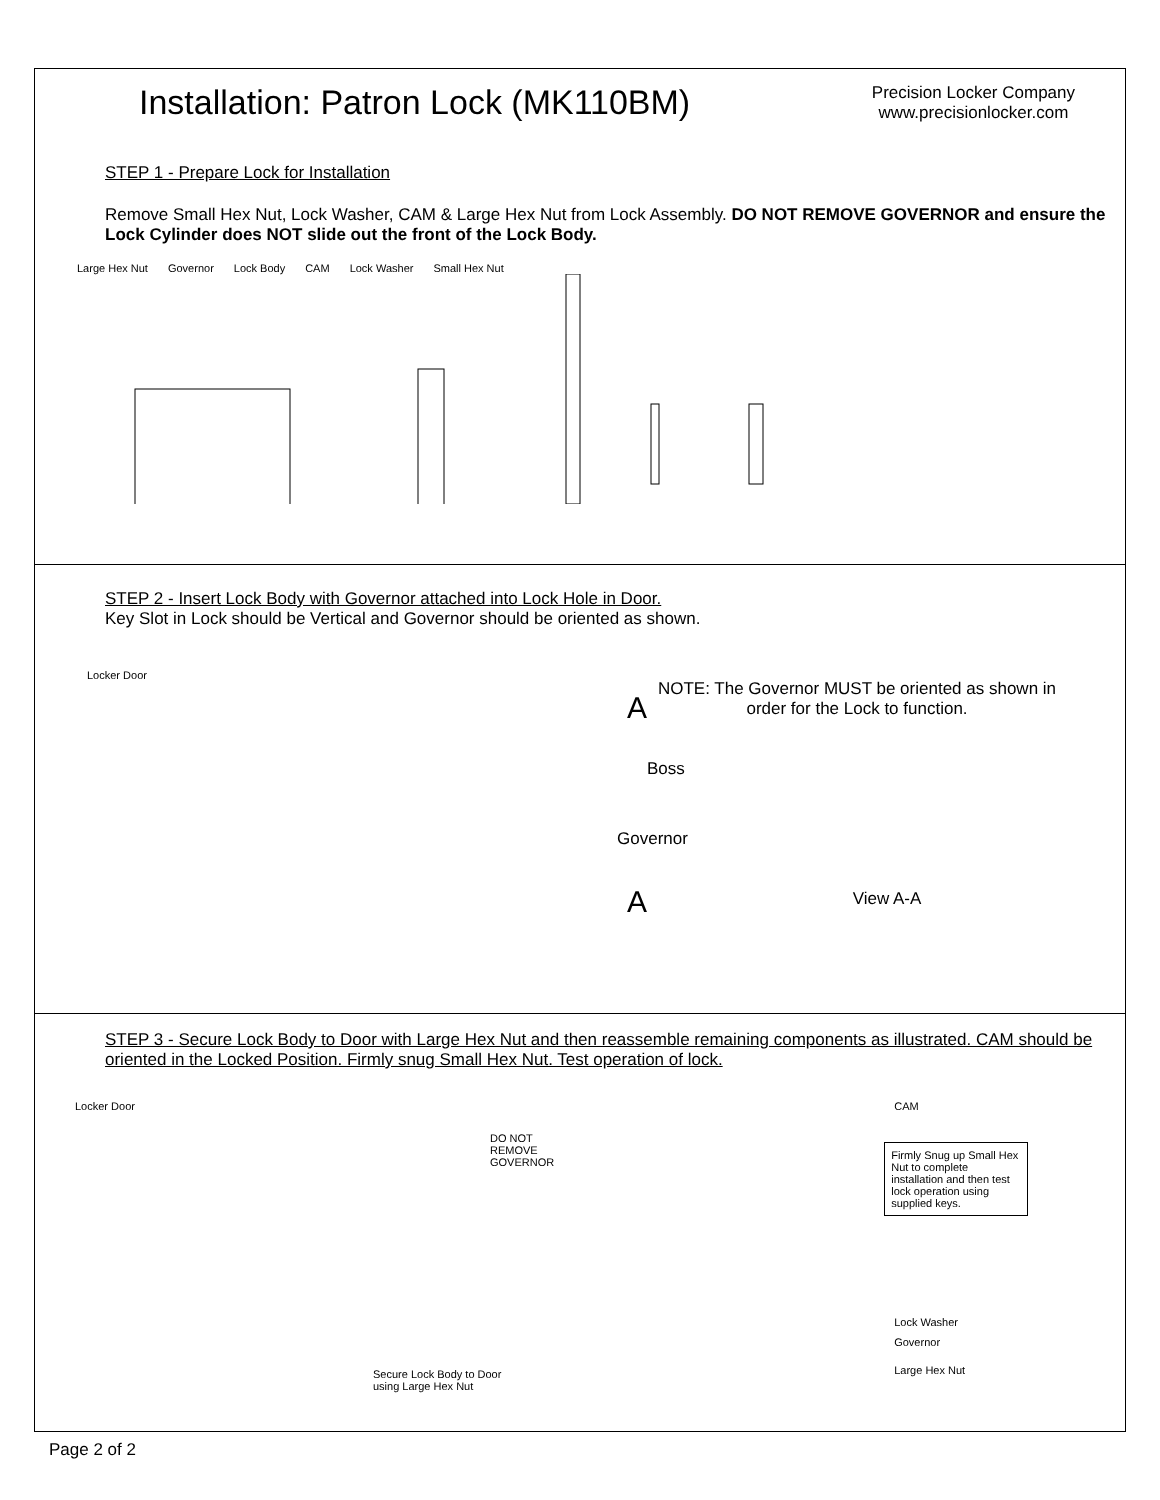Installation: Patron Lock (MK110BM)
Precision Locker Company
www.precisionlocker.com
STEP 1 - Prepare Lock for Installation
Remove Small Hex Nut, Lock Washer, CAM & Large Hex Nut from Lock Assembly. DO NOT REMOVE GOVERNOR and ensure the Lock Cylinder does NOT slide out the front of the Lock Body.
Large Hex Nut Governor Lock Body CAM Lock Washer Small Hex Nut
STEP 2 - Insert Lock Body with Governor attached into Lock Hole in Door.
Key Slot in Lock should be Vertical and Governor should be oriented as shown.
Locker Door
A
A
NOTE: The Governor MUST be oriented as shown in order for the Lock to function.
Boss
Governor
View A-A
STEP 3 - Secure Lock Body to Door with Large Hex Nut and then reassemble remaining components as illustrated. CAM should be oriented in the Locked Position. Firmly snug Small Hex Nut. Test operation of lock.
Locker Door
DO NOT REMOVE
GOVERNOR
Secure Lock Body to Door
using Large Hex Nut
CAM
Firmly Snug up Small Hex Nut to complete installation and then test lock operation using supplied keys.
Lock Washer
Governor
Large Hex Nut
Page 2 of 2